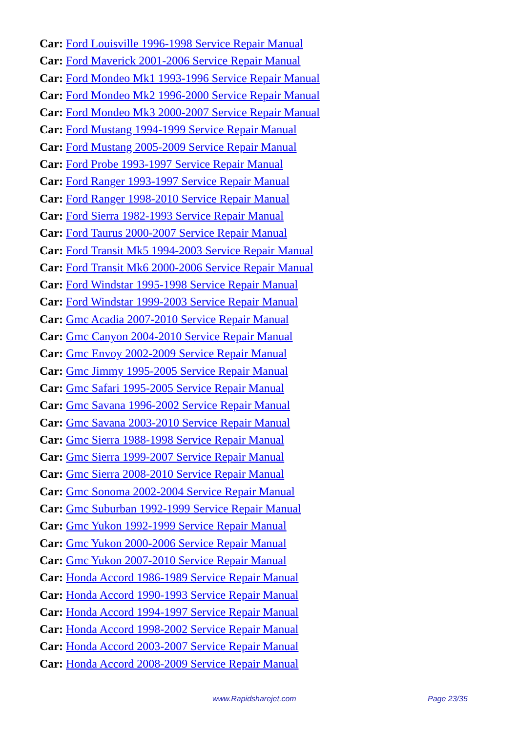Car: Ford Louisville 1996-1998 Service Repair Manual
Car: Ford Maverick 2001-2006 Service Repair Manual
Car: Ford Mondeo Mk1 1993-1996 Service Repair Manual
Car: Ford Mondeo Mk2 1996-2000 Service Repair Manual
Car: Ford Mondeo Mk3 2000-2007 Service Repair Manual
Car: Ford Mustang 1994-1999 Service Repair Manual
Car: Ford Mustang 2005-2009 Service Repair Manual
Car: Ford Probe 1993-1997 Service Repair Manual
Car: Ford Ranger 1993-1997 Service Repair Manual
Car: Ford Ranger 1998-2010 Service Repair Manual
Car: Ford Sierra 1982-1993 Service Repair Manual
Car: Ford Taurus 2000-2007 Service Repair Manual
Car: Ford Transit Mk5 1994-2003 Service Repair Manual
Car: Ford Transit Mk6 2000-2006 Service Repair Manual
Car: Ford Windstar 1995-1998 Service Repair Manual
Car: Ford Windstar 1999-2003 Service Repair Manual
Car: Gmc Acadia 2007-2010 Service Repair Manual
Car: Gmc Canyon 2004-2010 Service Repair Manual
Car: Gmc Envoy 2002-2009 Service Repair Manual
Car: Gmc Jimmy 1995-2005 Service Repair Manual
Car: Gmc Safari 1995-2005 Service Repair Manual
Car: Gmc Savana 1996-2002 Service Repair Manual
Car: Gmc Savana 2003-2010 Service Repair Manual
Car: Gmc Sierra 1988-1998 Service Repair Manual
Car: Gmc Sierra 1999-2007 Service Repair Manual
Car: Gmc Sierra 2008-2010 Service Repair Manual
Car: Gmc Sonoma 2002-2004 Service Repair Manual
Car: Gmc Suburban 1992-1999 Service Repair Manual
Car: Gmc Yukon 1992-1999 Service Repair Manual
Car: Gmc Yukon 2000-2006 Service Repair Manual
Car: Gmc Yukon 2007-2010 Service Repair Manual
Car: Honda Accord 1986-1989 Service Repair Manual
Car: Honda Accord 1990-1993 Service Repair Manual
Car: Honda Accord 1994-1997 Service Repair Manual
Car: Honda Accord 1998-2002 Service Repair Manual
Car: Honda Accord 2003-2007 Service Repair Manual
Car: Honda Accord 2008-2009 Service Repair Manual
www.Rapidsharejet.com Page 23/35